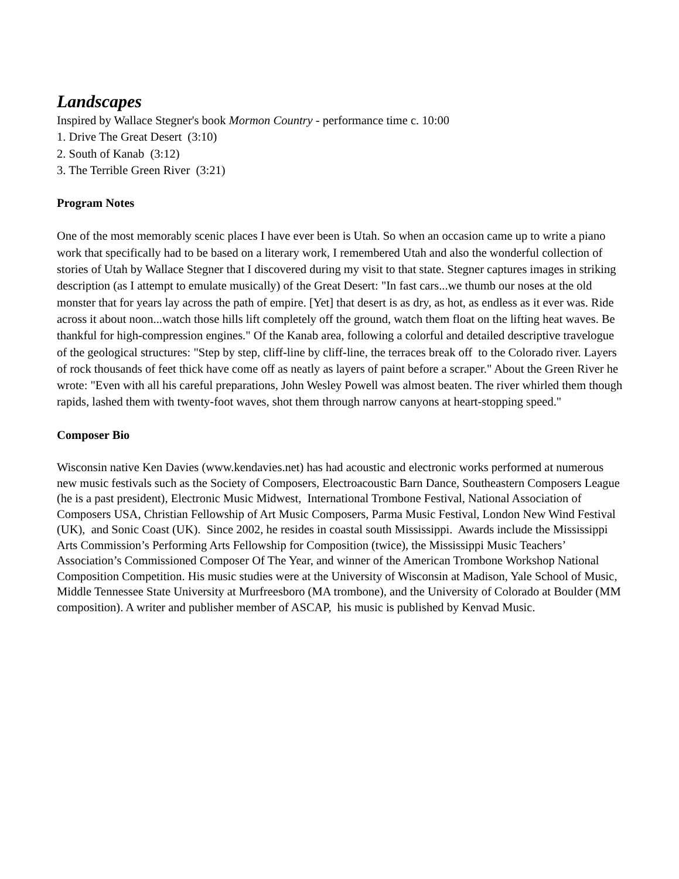Landscapes
Inspired by Wallace Stegner's book Mormon Country - performance time c. 10:00
1. Drive The Great Desert (3:10)
2. South of Kanab (3:12)
3. The Terrible Green River (3:21)
Program Notes
One of the most memorably scenic places I have ever been is Utah. So when an occasion came up to write a piano work that specifically had to be based on a literary work, I remembered Utah and also the wonderful collection of stories of Utah by Wallace Stegner that I discovered during my visit to that state. Stegner captures images in striking description (as I attempt to emulate musically) of the Great Desert: "In fast cars...we thumb our noses at the old monster that for years lay across the path of empire. [Yet] that desert is as dry, as hot, as endless as it ever was. Ride across it about noon...watch those hills lift completely off the ground, watch them float on the lifting heat waves. Be thankful for high-compression engines." Of the Kanab area, following a colorful and detailed descriptive travelogue of the geological structures: "Step by step, cliff-line by cliff-line, the terraces break off to the Colorado river. Layers of rock thousands of feet thick have come off as neatly as layers of paint before a scraper." About the Green River he wrote: "Even with all his careful preparations, John Wesley Powell was almost beaten. The river whirled them though rapids, lashed them with twenty-foot waves, shot them through narrow canyons at heart-stopping speed."
Composer Bio
Wisconsin native Ken Davies (www.kendavies.net) has had acoustic and electronic works performed at numerous new music festivals such as the Society of Composers, Electroacoustic Barn Dance, Southeastern Composers League (he is a past president), Electronic Music Midwest, International Trombone Festival, National Association of Composers USA, Christian Fellowship of Art Music Composers, Parma Music Festival, London New Wind Festival (UK), and Sonic Coast (UK). Since 2002, he resides in coastal south Mississippi. Awards include the Mississippi Arts Commission’s Performing Arts Fellowship for Composition (twice), the Mississippi Music Teachers’ Association’s Commissioned Composer Of The Year, and winner of the American Trombone Workshop National Composition Competition. His music studies were at the University of Wisconsin at Madison, Yale School of Music, Middle Tennessee State University at Murfreesboro (MA trombone), and the University of Colorado at Boulder (MM composition). A writer and publisher member of ASCAP, his music is published by Kenvad Music.